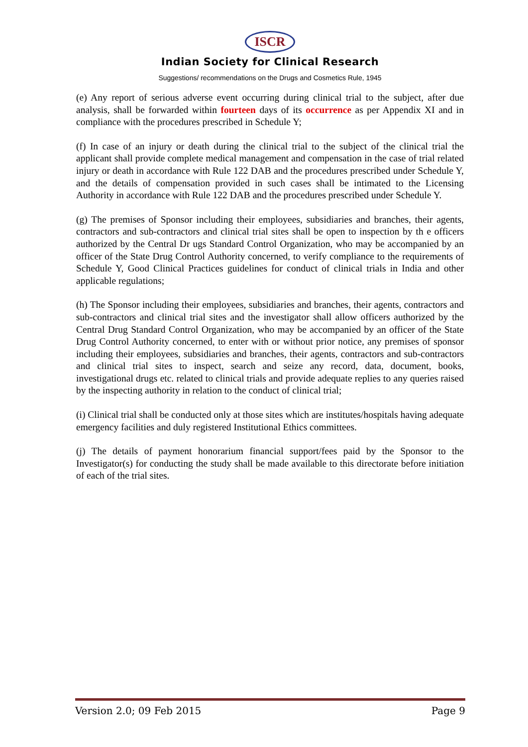ISCR
Indian Society for Clinical Research
Suggestions/ recommendations on the Drugs and Cosmetics Rule, 1945
(e) Any report of serious adverse event occurring during clinical trial to the subject, after due analysis, shall be forwarded within fourteen days of its occurrence as per Appendix XI and in compliance with the procedures prescribed in Schedule Y;
(f) In case of an injury or death during the clinical trial to the subject of the clinical trial the applicant shall provide complete medical management and compensation in the case of trial related injury or death in accordance with Rule 122 DAB and the procedures prescribed under Schedule Y, and the details of compensation provided in such cases shall be intimated to the Licensing Authority in accordance with Rule 122 DAB and the procedures prescribed under Schedule Y.
(g) The premises of Sponsor including their employees, subsidiaries and branches, their agents, contractors and sub-contractors and clinical trial sites shall be open to inspection by th e officers authorized by the Central Dr ugs Standard Control Organization, who may be accompanied by an officer of the State Drug Control Authority concerned, to verify compliance to the requirements of Schedule Y, Good Clinical Practices guidelines for conduct of clinical trials in India and other applicable regulations;
(h) The Sponsor including their employees, subsidiaries and branches, their agents, contractors and sub-contractors and clinical trial sites and the investigator shall allow officers authorized by the Central Drug Standard Control Organization, who may be accompanied by an officer of the State Drug Control Authority concerned, to enter with or without prior notice, any premises of sponsor including their employees, subsidiaries and branches, their agents, contractors and sub-contractors and clinical trial sites to inspect, search and seize any record, data, document, books, investigational drugs etc. related to clinical trials and provide adequate replies to any queries raised by the inspecting authority in relation to the conduct of clinical trial;
(i) Clinical trial shall be conducted only at those sites which are institutes/hospitals having adequate emergency facilities and duly registered Institutional Ethics committees.
(j) The details of payment honorarium financial support/fees paid by the Sponsor to the Investigator(s) for conducting the study shall be made available to this directorate before initiation of each of the trial sites.
Version 2.0; 09 Feb 2015 Page 9